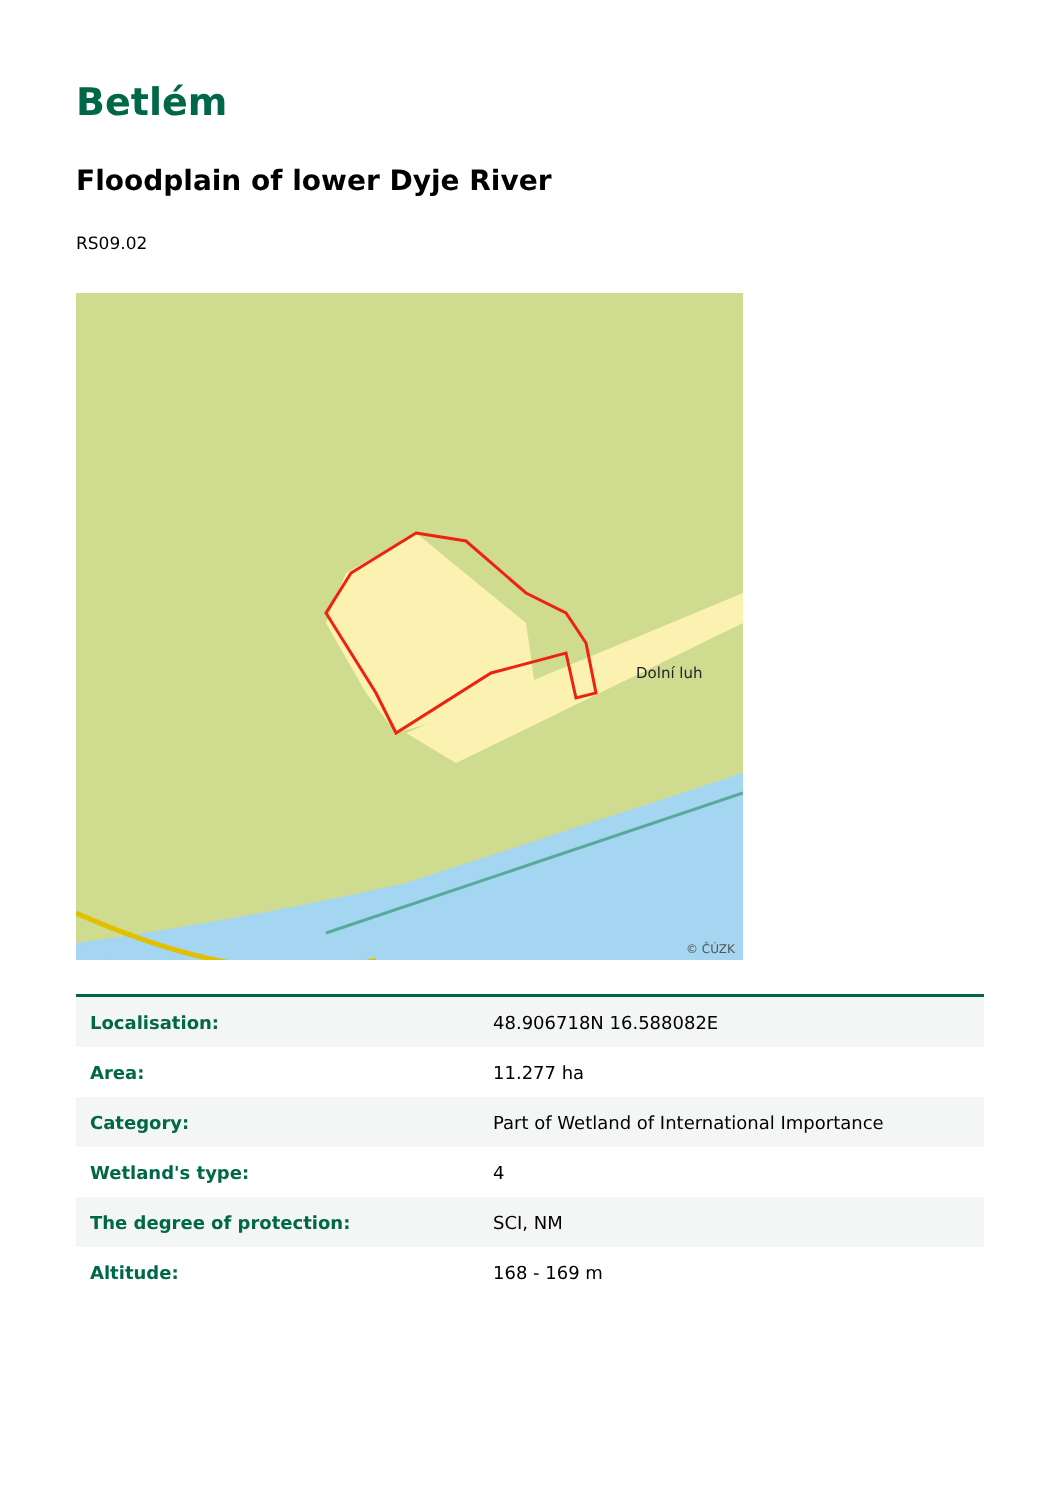Betlém
Floodplain of lower Dyje River
RS09.02
Dolní luh
© ČÚZK
| Localisation: | 48.906718N 16.588082E |
| Area: | 11.277 ha |
| Category: | Part of Wetland of International Importance |
| Wetland's type: | 4 |
| The degree of protection: | SCI, NM |
| Altitude: | 168 - 169 m |